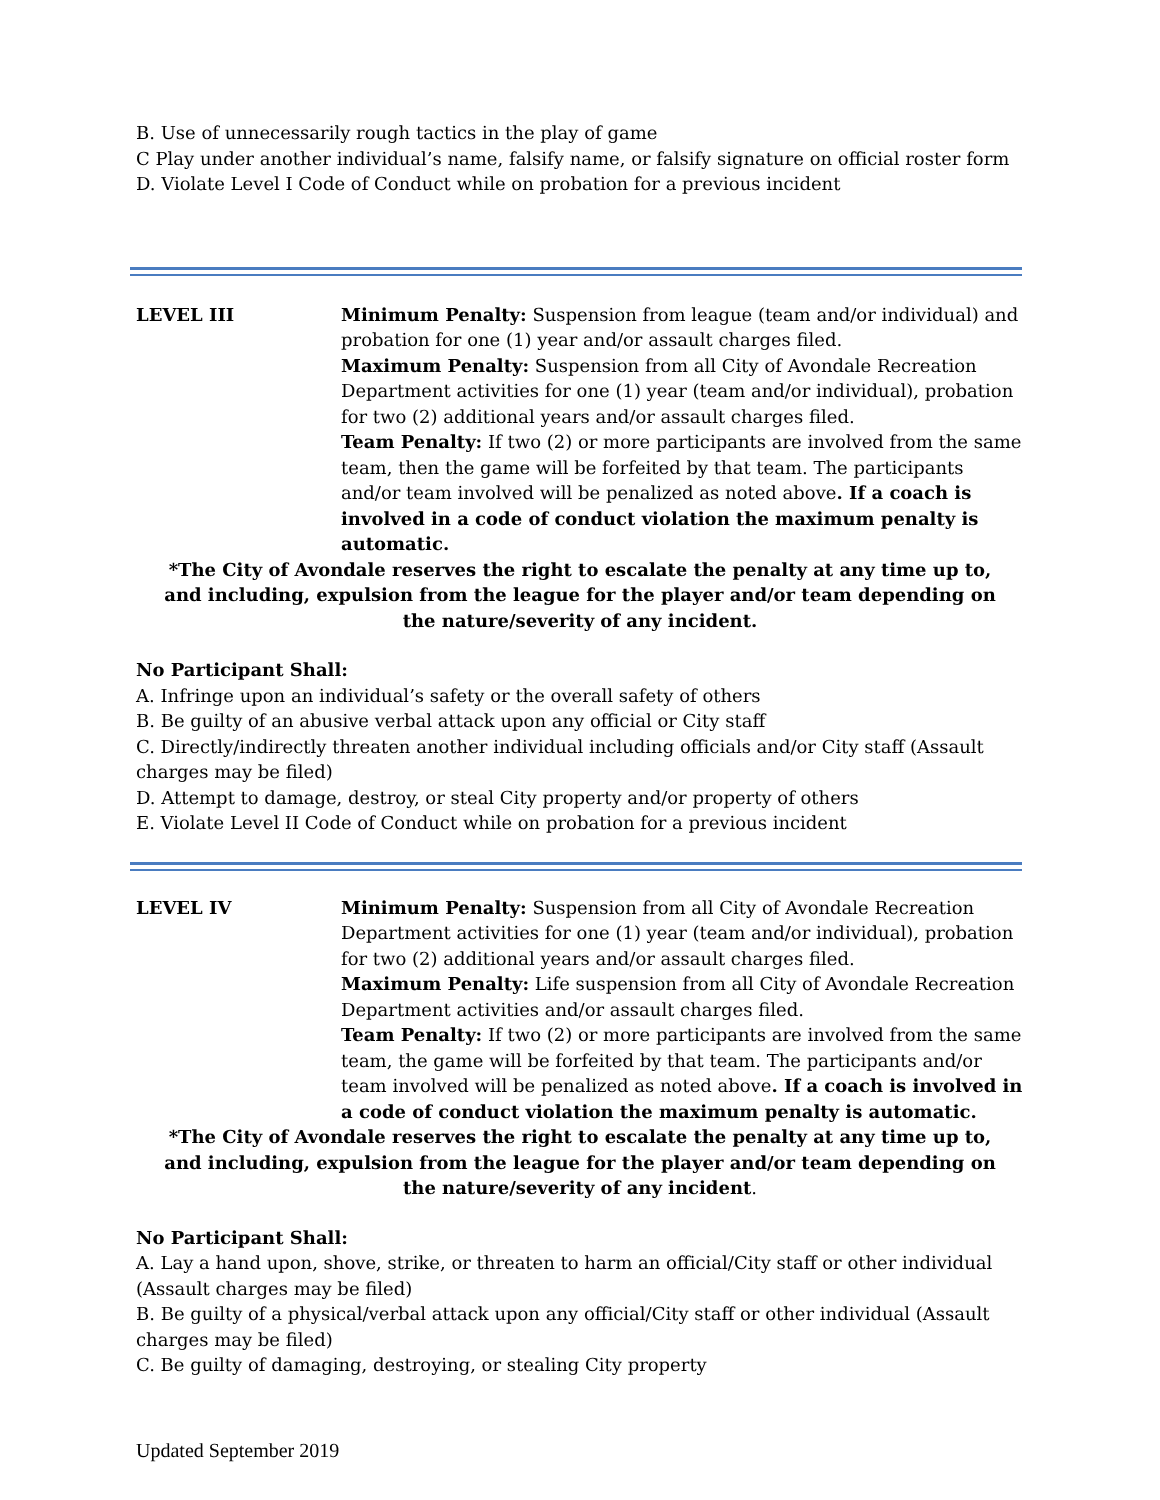B. Use of unnecessarily rough tactics in the play of game
C Play under another individual’s name, falsify name, or falsify signature on official roster form
D. Violate Level I Code of Conduct while on probation for a previous incident
LEVEL III Minimum Penalty: Suspension from league (team and/or individual) and probation for one (1) year and/or assault charges filed.
Maximum Penalty: Suspension from all City of Avondale Recreation Department activities for one (1) year (team and/or individual), probation for two (2) additional years and/or assault charges filed.
Team Penalty: If two (2) or more participants are involved from the same team, then the game will be forfeited by that team. The participants and/or team involved will be penalized as noted above. If a coach is involved in a code of conduct violation the maximum penalty is automatic.
*The City of Avondale reserves the right to escalate the penalty at any time up to, and including, expulsion from the league for the player and/or team depending on the nature/severity of any incident.
No Participant Shall:
A. Infringe upon an individual’s safety or the overall safety of others
B. Be guilty of an abusive verbal attack upon any official or City staff
C. Directly/indirectly threaten another individual including officials and/or City staff (Assault charges may be filed)
D. Attempt to damage, destroy, or steal City property and/or property of others
E. Violate Level II Code of Conduct while on probation for a previous incident
LEVEL IV Minimum Penalty: Suspension from all City of Avondale Recreation Department activities for one (1) year (team and/or individual), probation for two (2) additional years and/or assault charges filed.
Maximum Penalty: Life suspension from all City of Avondale Recreation Department activities and/or assault charges filed.
Team Penalty: If two (2) or more participants are involved from the same team, the game will be forfeited by that team. The participants and/or team involved will be penalized as noted above. If a coach is involved in a code of conduct violation the maximum penalty is automatic.
*The City of Avondale reserves the right to escalate the penalty at any time up to, and including, expulsion from the league for the player and/or team depending on the nature/severity of any incident.
No Participant Shall:
A. Lay a hand upon, shove, strike, or threaten to harm an official/City staff or other individual (Assault charges may be filed)
B. Be guilty of a physical/verbal attack upon any official/City staff or other individual (Assault charges may be filed)
C. Be guilty of damaging, destroying, or stealing City property
Updated September 2019